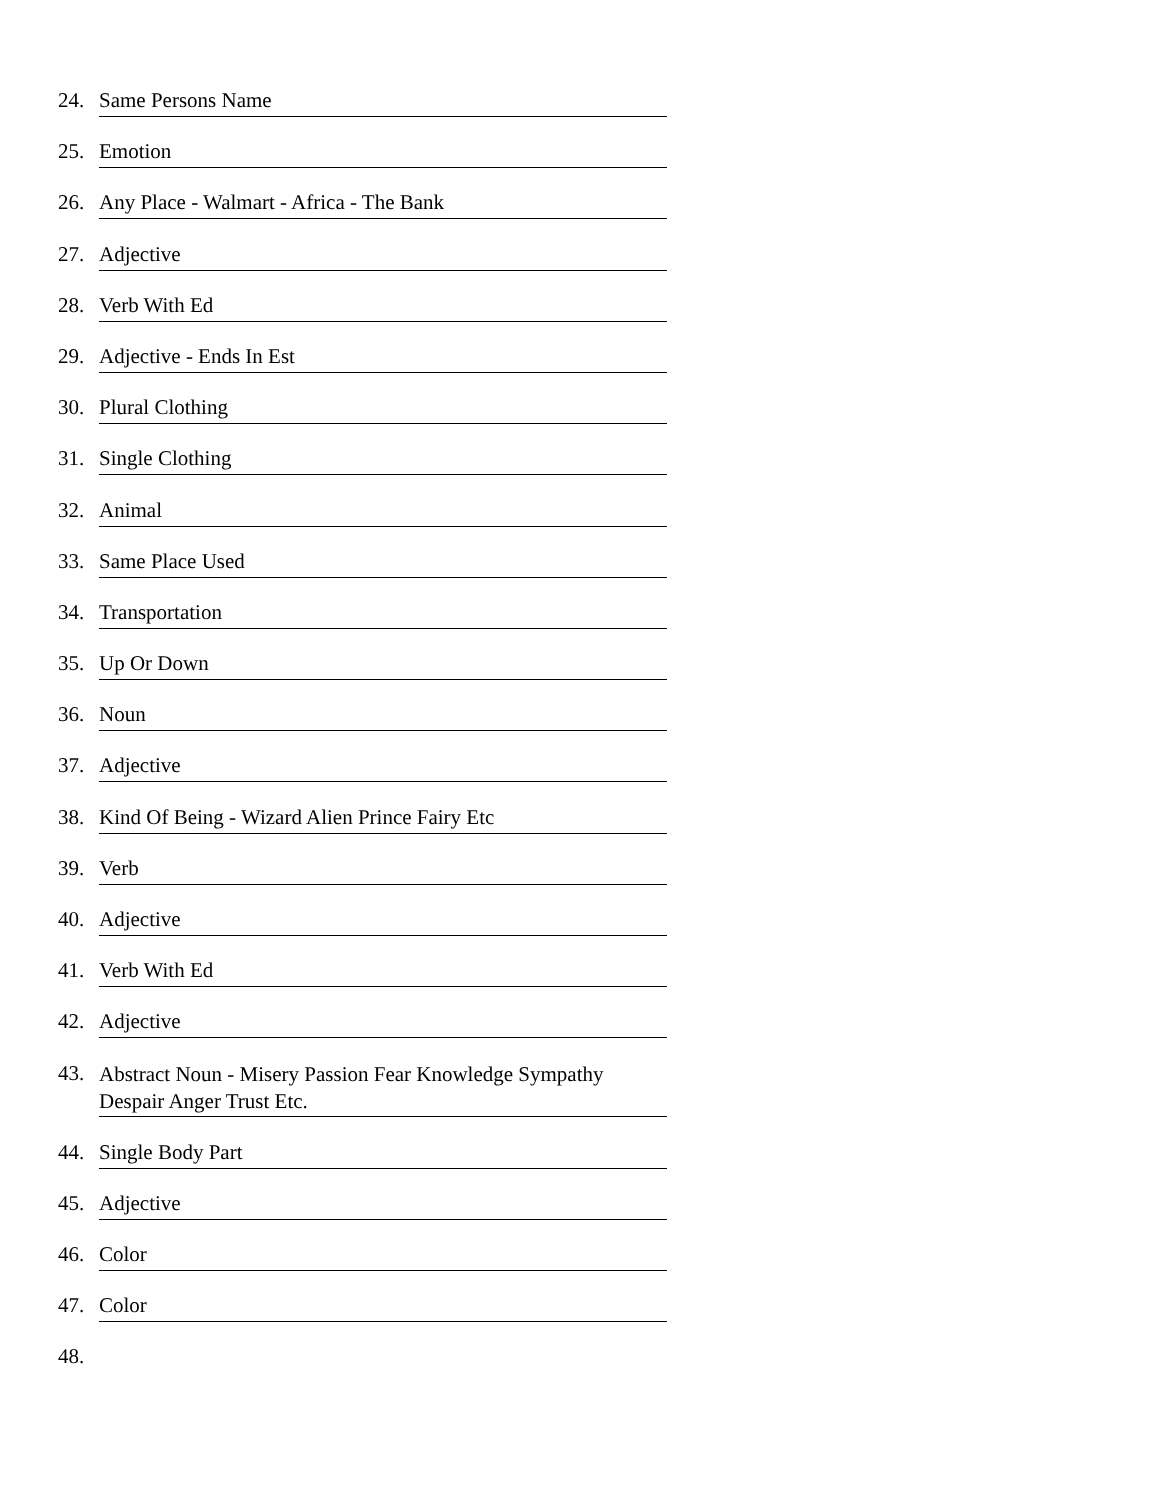24. Same Persons Name
25. Emotion
26. Any Place - Walmart - Africa - The Bank
27. Adjective
28. Verb With Ed
29. Adjective - Ends In Est
30. Plural Clothing
31. Single Clothing
32. Animal
33. Same Place Used
34. Transportation
35. Up Or Down
36. Noun
37. Adjective
38. Kind Of Being - Wizard Alien Prince Fairy Etc
39. Verb
40. Adjective
41. Verb With Ed
42. Adjective
43. Abstract Noun - Misery Passion Fear Knowledge Sympathy Despair Anger Trust Etc.
44. Single Body Part
45. Adjective
46. Color
47. Color
48.